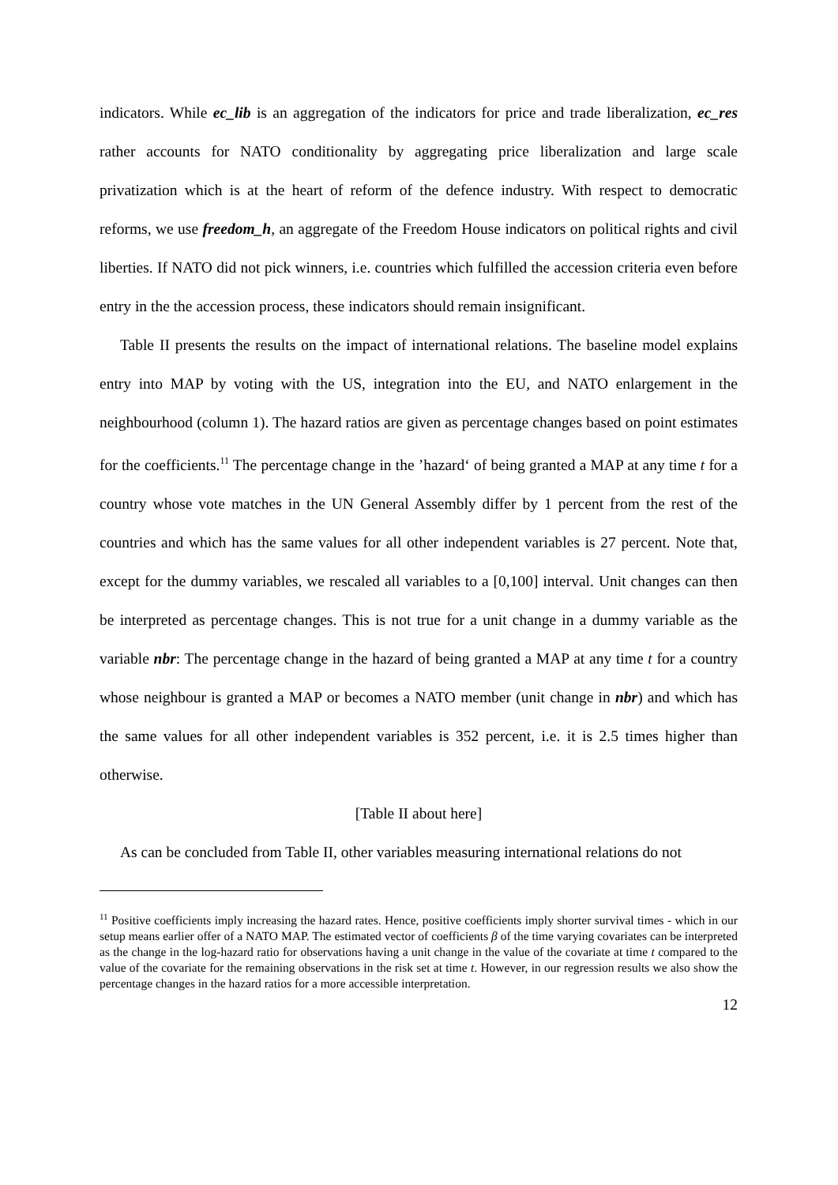indicators. While ec_lib is an aggregation of the indicators for price and trade liberalization, ec_res rather accounts for NATO conditionality by aggregating price liberalization and large scale privatization which is at the heart of reform of the defence industry. With respect to democratic reforms, we use freedom_h, an aggregate of the Freedom House indicators on political rights and civil liberties. If NATO did not pick winners, i.e. countries which fulfilled the accession criteria even before entry in the the accession process, these indicators should remain insignificant.
Table II presents the results on the impact of international relations. The baseline model explains entry into MAP by voting with the US, integration into the EU, and NATO enlargement in the neighbourhood (column 1). The hazard ratios are given as percentage changes based on point estimates for the coefficients.<sup>11</sup> The percentage change in the ’hazard‘ of being granted a MAP at any time t for a country whose vote matches in the UN General Assembly differ by 1 percent from the rest of the countries and which has the same values for all other independent variables is 27 percent. Note that, except for the dummy variables, we rescaled all variables to a [0,100] interval. Unit changes can then be interpreted as percentage changes. This is not true for a unit change in a dummy variable as the variable nbr: The percentage change in the hazard of being granted a MAP at any time t for a country whose neighbour is granted a MAP or becomes a NATO member (unit change in nbr) and which has the same values for all other independent variables is 352 percent, i.e. it is 2.5 times higher than otherwise.
[Table II about here]
As can be concluded from Table II, other variables measuring international relations do not
<sup>11</sup> Positive coefficients imply increasing the hazard rates. Hence, positive coefficients imply shorter survival times - which in our setup means earlier offer of a NATO MAP. The estimated vector of coefficients β of the time varying covariates can be interpreted as the change in the log-hazard ratio for observations having a unit change in the value of the covariate at time t compared to the value of the covariate for the remaining observations in the risk set at time t. However, in our regression results we also show the percentage changes in the hazard ratios for a more accessible interpretation.
12